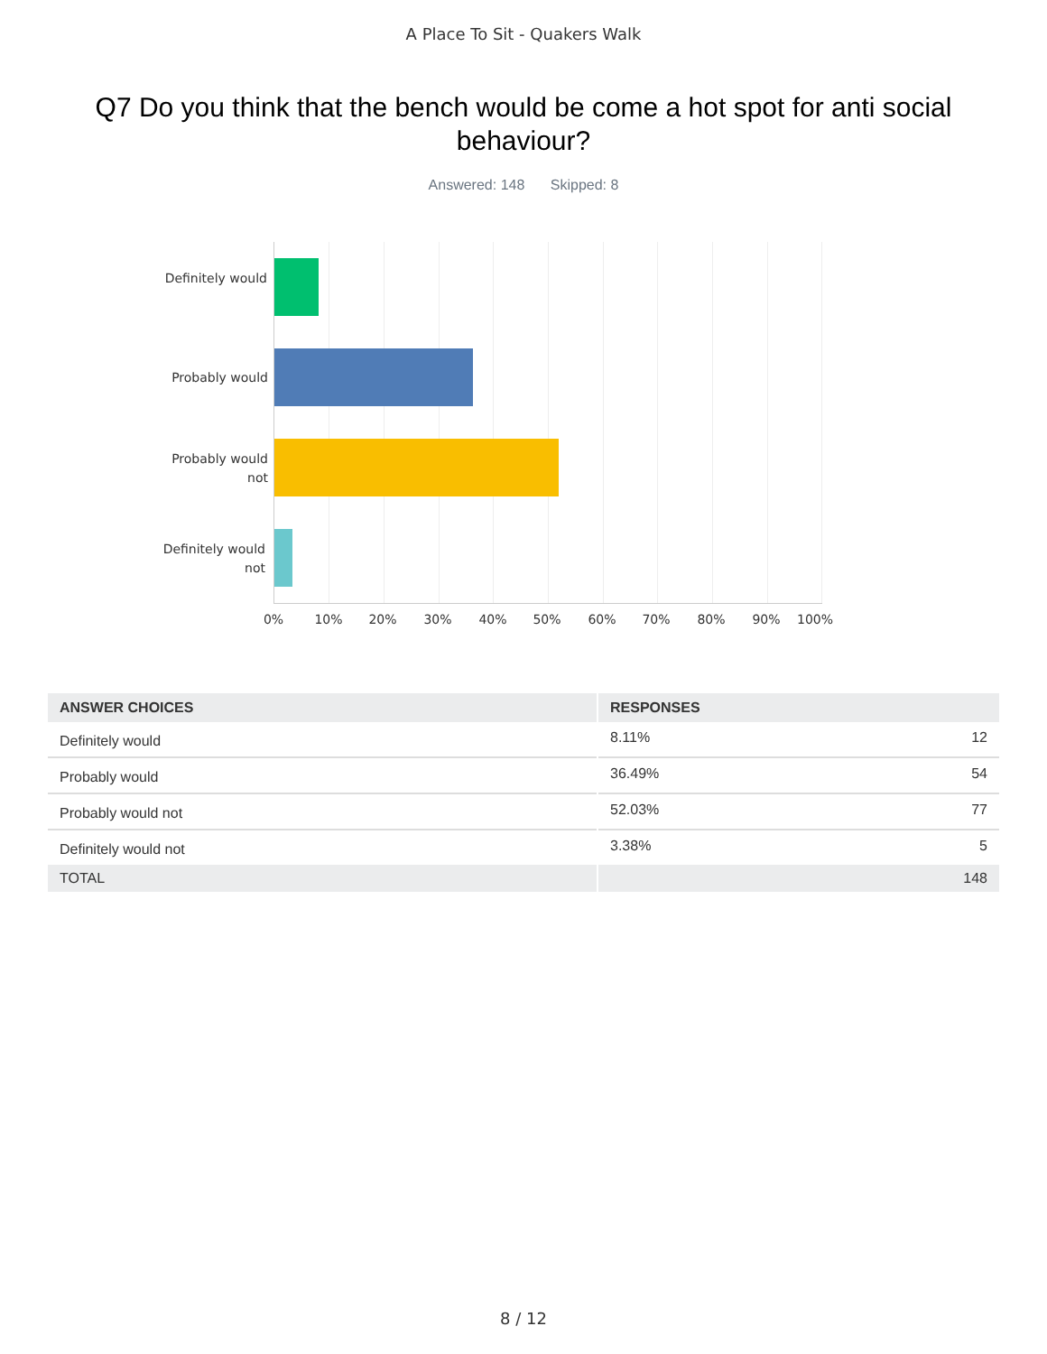A Place To Sit - Quakers Walk
Q7 Do you think that the bench would be come a hot spot for anti social behaviour?
Answered: 148 Skipped: 8
Definitely would
Probably would
Probably would not
Definitely would not
0% 10% 20% 30% 40% 50% 60% 70% 80% 90% 100%
| ANSWER CHOICES | RESPONSES |
| --- | --- |
| Definitely would | 8.11% 12 |
| Probably would | 36.49% 54 |
| Probably would not | 52.03% 77 |
| Definitely would not | 3.38% 5 |
| TOTAL | 148 |
8 / 12